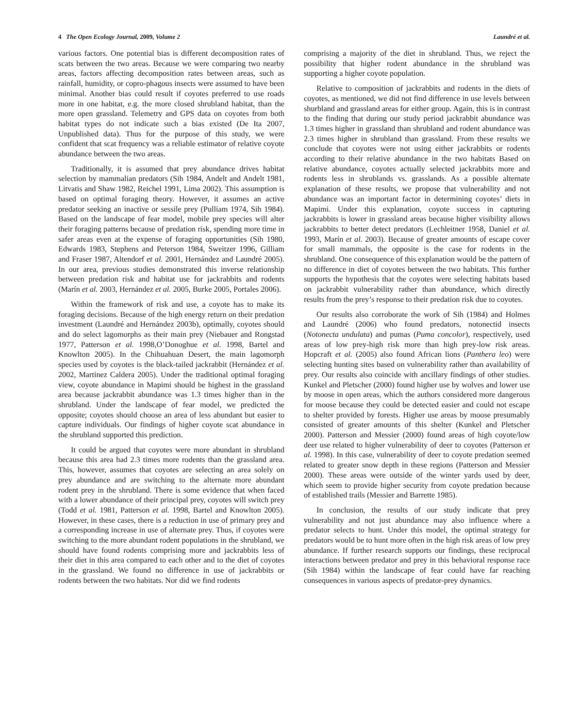4 The Open Ecology Journal, 2009, Volume 2 Laundré et al.
various factors. One potential bias is different decomposition rates of scats between the two areas. Because we were comparing two nearby areas, factors affecting decomposition rates between areas, such as rainfall, humidity, or copro-phagous insects were assumed to have been minimal. Another bias could result if coyotes preferred to use roads more in one habitat, e.g. the more closed shrubland habitat, than the more open grassland. Telemetry and GPS data on coyotes from both habitat types do not indicate such a bias existed (De Ita 2007, Unpublished data). Thus for the purpose of this study, we were confident that scat frequency was a reliable estimator of relative coyote abundance between the two areas.
Traditionally, it is assumed that prey abundance drives habitat selection by mammalian predators (Sih 1984, Andelt and Andelt 1981, Litvatis and Shaw 1982, Reichel 1991, Lima 2002). This assumption is based on optimal foraging theory. However, it assumes an active predator seeking an inactive or sessile prey (Pulliam 1974, Sih 1984). Based on the landscape of fear model, mobile prey species will alter their foraging patterns because of predation risk, spending more time in safer areas even at the expense of foraging opportunities (Sih 1980, Edwards 1983, Stephens and Peterson 1984, Sweitzer 1996, Gilliam and Fraser 1987, Altendorf et al. 2001, Hernández and Laundré 2005). In our area, previous studies demonstrated this inverse relationship between predation risk and habitat use for jackrabbits and rodents (Marín et al. 2003, Hernández et al. 2005, Burke 2005, Portales 2006).
Within the framework of risk and use, a coyote has to make its foraging decisions. Because of the high energy return on their predation investment (Laundré and Hernández 2003b), optimally, coyotes should and do select lagomorphs as their main prey (Niebauer and Rongstad 1977, Patterson et al. 1998,O’Donoghue et al. 1998, Bartel and Knowlton 2005). In the Chihuahuan Desert, the main lagomorph species used by coyotes is the black-tailed jackrabbit (Hernández et al. 2002, Martínez Caldera 2005). Under the traditional optimal foraging view, coyote abundance in Mapimi should be highest in the grassland area because jackrabbit abundance was 1.3 times higher than in the shrubland. Under the landscape of fear model, we predicted the opposite; coyotes should choose an area of less abundant but easier to capture individuals. Our findings of higher coyote scat abundance in the shrubland supported this prediction.
It could be argued that coyotes were more abundant in shrubland because this area had 2.3 times more rodents than the grassland area. This, however, assumes that coyotes are selecting an area solely on prey abundance and are switching to the alternate more abundant rodent prey in the shrubland. There is some evidence that when faced with a lower abundance of their principal prey, coyotes will switch prey (Todd et al. 1981, Patterson et al. 1998, Bartel and Knowlton 2005). However, in these cases, there is a reduction in use of primary prey and a corresponding increase in use of alternate prey. Thus, if coyotes were switching to the more abundant rodent populations in the shrubland, we should have found rodents comprising more and jackrabbits less of their diet in this area compared to each other and to the diet of coyotes in the grassland. We found no difference in use of jackrabbits or rodents between the two habitats. Nor did we find rodents
comprising a majority of the diet in shrubland. Thus, we reject the possibility that higher rodent abundance in the shrubland was supporting a higher coyote population.
Relative to composition of jackrabbits and rodents in the diets of coyotes, as mentioned, we did not find difference in use levels between shurbland and grassland areas for either group. Again, this is in contrast to the finding that during our study period jackrabbit abundance was 1.3 times higher in grassland than shrubland and rodent abundance was 2.3 times higher in shrubland than grassland. From these results we conclude that coyotes were not using either jackrabbits or rodents according to their relative abundance in the two habitats Based on relative abundance, coyotes actually selected jackrabbits more and rodents less in shrublands vs. grasslands. As a possible alternate explanation of these results, we propose that vulnerability and not abundance was an important factor in determining coyotes’ diets in Mapimi. Under this explanation, coyote success in capturing jackrabbits is lower in grassland areas because higher visibility allows jackrabbits to better detect predators (Lechleitner 1958, Daniel et al. 1993, Marín et al. 2003). Because of greater amounts of escape cover for small mammals, the opposite is the case for rodents in the shrubland. One consequence of this explanation would be the pattern of no difference in diet of coyotes between the two habitats. This further supports the hypothesis that the coyotes were selecting habitats based on jackrabbit vulnerability rather than abundance, which directly results from the prey’s response to their predation risk due to coyotes.
Our results also corroborate the work of Sih (1984) and Holmes and Laundré (2006) who found predators, notonectid insects (Notonecta undulata) and pumas (Puma concolor), respectively, used areas of low prey-high risk more than high prey-low risk areas. Hopcraft et al. (2005) also found African lions (Panthera leo) were selecting hunting sites based on vulnerability rather than availability of prey. Our results also coincide with ancillary findings of other studies. Kunkel and Pletscher (2000) found higher use by wolves and lower use by moose in open areas, which the authors considered more dangerous for moose because they could be detected easier and could not escape to shelter provided by forests. Higher use areas by moose presumably consisted of greater amounts of this shelter (Kunkel and Pletscher 2000). Patterson and Messier (2000) found areas of high coyote/low deer use related to higher vulnerability of deer to coyotes (Patterson et al. 1998). In this case, vulnerability of deer to coyote predation seemed related to greater snow depth in these regions (Patterson and Messier 2000). These areas were outside of the winter yards used by deer, which seem to provide higher security from coyote predation because of established trails (Messier and Barrette 1985).
In conclusion, the results of our study indicate that prey vulnerability and not just abundance may also influence where a predator selects to hunt. Under this model, the optimal strategy for predators would be to hunt more often in the high risk areas of low prey abundance. If further research supports our findings, these reciprocal interactions between predator and prey in this behavioral response race (Sih 1984) within the landscape of fear could have far reaching consequences in various aspects of predator-prey dynamics.